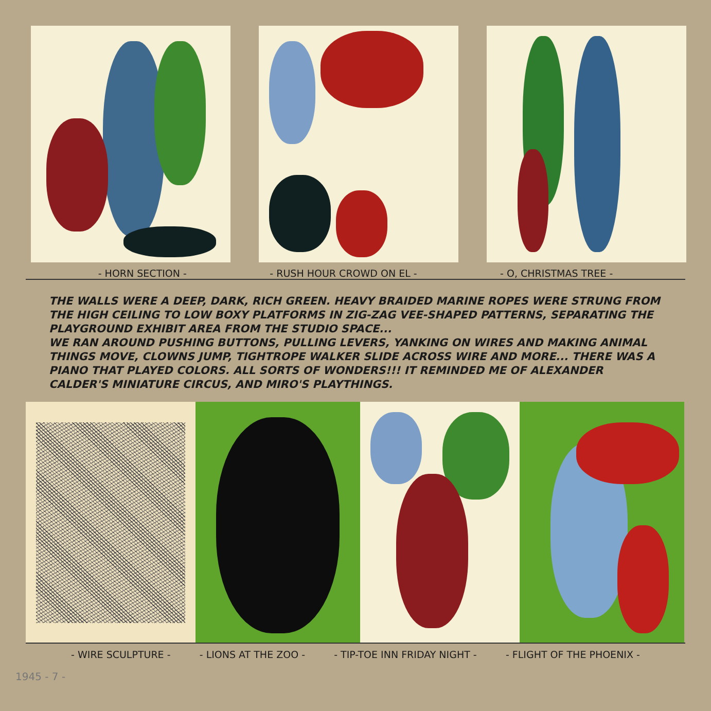- HORN SECTION - - RUSH HOUR CROWD ON EL - - O, CHRISTMAS TREE -
THE WALLS WERE A DEEP, DARK, RICH GREEN. HEAVY BRAIDED MARINE ROPES WERE STRUNG FROM THE HIGH CEILING TO LOW BOXY PLATFORMS IN ZIG-ZAG VEE-SHAPED PATTERNS, SEPARATING THE PLAYGROUND EXHIBIT AREA FROM THE STUDIO SPACE...
WE RAN AROUND PUSHING BUTTONS, PULLING LEVERS, YANKING ON WIRES AND MAKING ANIMAL THINGS MOVE, CLOWNS JUMP, TIGHTROPE WALKER SLIDE ACROSS WIRE AND MORE... THERE WAS A PIANO THAT PLAYED COLORS. ALL SORTS OF WONDERS!!! IT REMINDED ME OF ALEXANDER CALDER'S MINIATURE CIRCUS, AND MIRO'S PLAYTHINGS.
- WIRE SCULPTURE - - LIONS AT THE ZOO - - TIP-TOE INN FRIDAY NIGHT - - FLIGHT OF THE PHOENIX -
1945 - 7 -